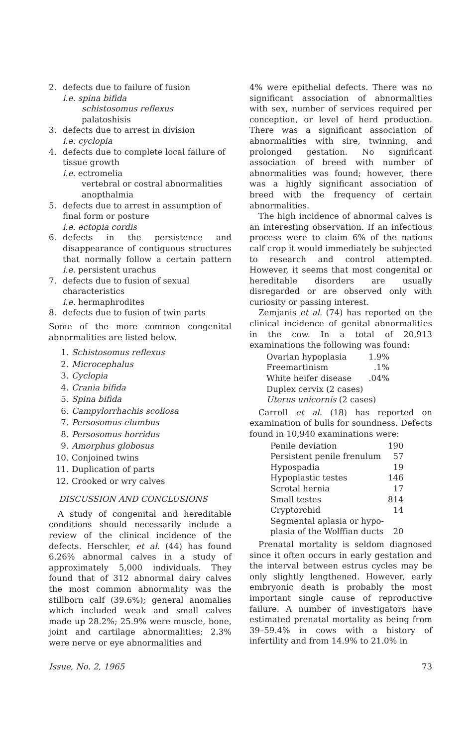2. defects due to failure of fusion
i.e. spina bifida
schistosomus reflexus
palatoshisis
3. defects due to arrest in division
i.e. cyclopia
4. defects due to complete local failure of tissue growth
i.e. ectromelia
vertebral or costral abnormalities
anopthalmia
5. defects due to arrest in assumption of final form or posture
i.e. ectopia cordis
6. defects in the persistence and disappearance of contiguous structures that normally follow a certain pattern i.e. persistent urachus
7. defects due to fusion of sexual characteristics
i.e. hermaphrodites
8. defects due to fusion of twin parts
Some of the more common congenital abnormalities are listed below.
1. Schistosomus reflexus
2. Microcephalus
3. Cyclopia
4. Crania bifida
5. Spina bifida
6. Campylorrhachis scoliosa
7. Persosomus elumbus
8. Persosomus horridus
9. Amorphus globosus
10. Conjoined twins
11. Duplication of parts
12. Crooked or wry calves
DISCUSSION AND CONCLUSIONS
A study of congenital and hereditable conditions should necessarily include a review of the clinical incidence of the defects. Herschler, et al. (44) has found 6.26% abnormal calves in a study of approximately 5,000 individuals. They found that of 312 abnormal dairy calves the most common abnormality was the stillborn calf (39.6%); general anomalies which included weak and small calves made up 28.2%; 25.9% were muscle, bone, joint and cartilage abnormalities; 2.3% were nerve or eye abnormalities and
4% were epithelial defects. There was no significant association of abnormalities with sex, number of services required per conception, or level of herd production. There was a significant association of abnormalities with sire, twinning, and prolonged gestation. No significant association of breed with number of abnormalities was found; however, there was a highly significant association of breed with the frequency of certain abnormalities.
The high incidence of abnormal calves is an interesting observation. If an infectious process were to claim 6% of the nations calf crop it would immediately be subjected to research and control attempted. However, it seems that most congenital or hereditable disorders are usually disregarded or are observed only with curiosity or passing interest.
Zemjanis et al. (74) has reported on the clinical incidence of genital abnormalities in the cow. In a total of 20,913 examinations the following was found:
| Ovarian hypoplasia | 1.9% |
| Freemartinism | .1% |
| White heifer disease | .04% |
| Duplex cervix (2 cases) | |
| Uterus unicornis (2 cases) | |
Carroll et al. (18) has reported on examination of bulls for soundness. Defects found in 10,940 examinations were:
| Penile deviation | 190 |
| Persistent penile frenulum | 57 |
| Hypospadia | 19 |
| Hypoplastic testes | 146 |
| Scrotal hernia | 17 |
| Small testes | 814 |
| Cryptorchid | 14 |
| Segmental aplasia or hypo- plasia of the Wolffian ducts | 20 |
Prenatal mortality is seldom diagnosed since it often occurs in early gestation and the interval between estrus cycles may be only slightly lengthened. However, early embryonic death is probably the most important single cause of reproductive failure. A number of investigators have estimated prenatal mortality as being from 39–59.4% in cows with a history of infertility and from 14.9% to 21.0% in
Issue, No. 2, 1965 73